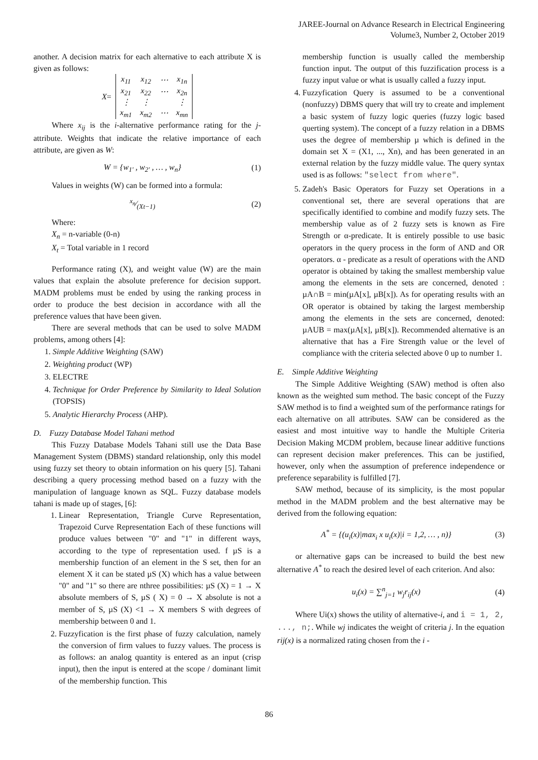JAREE-Journal on Advance Research in Electrical Engineering
Volume3, Number 2, October 2019
another. A decision matrix for each alternative to each attribute X is given as follows:
X =
| x<sub>11</sub> | x<sub>12</sub> | ⋯ | x<sub>1n</sub> |
| x<sub>21</sub> | x<sub>22</sub> | ⋯ | x<sub>2n</sub> |
| ⋮ | ⋮ | | ⋮ |
| x<sub>m1</sub> | x<sub>m2</sub> | ⋯ | x<sub>mn</sub> |
Where x<sub>ij</sub> is the i-alternative performance rating for the j-attribute. Weights that indicate the relative importance of each attribute, are given as W:
W = {w<sub>1'</sub> , w<sub>2'</sub> , … , w<sub>n</sub>} (1)
Values in weights (W) can be formed into a formula:
x<sub>n</sub>⁄(Xt−1) (2)
Where:
X<sub>n</sub> = n-variable (0-n)
X<sub>t</sub> = Total variable in 1 record
Performance rating (X), and weight value (W) are the main values that explain the absolute preference for decision support. MADM problems must be ended by using the ranking process in order to produce the best decision in accordance with all the preference values that have been given.
There are several methods that can be used to solve MADM problems, among others [4]:
1. Simple Additive Weighting (SAW)
2. Weighting product (WP)
3. ELECTRE
4. Technique for Order Preference by Similarity to Ideal Solution (TOPSIS)
5. Analytic Hierarchy Process (AHP).
D. Fuzzy Database Model Tahani method
This Fuzzy Database Models Tahani still use the Data Base Management System (DBMS) standard relationship, only this model using fuzzy set theory to obtain information on his query [5]. Tahani describing a query processing method based on a fuzzy with the manipulation of language known as SQL. Fuzzy database models tahani is made up of stages, [6]:
1. Linear Representation, Triangle Curve Representation, Trapezoid Curve Representation Each of these functions will produce values between "0" and "1" in different ways, according to the type of representation used. f µS is a membership function of an element in the S set, then for an element X it can be stated µS (X) which has a value between "0" and "1" so there are nthree possibilities: µS (X) = 1 → X absolute members of S, µS ( X) = 0 → X absolute is not a member of S, µS (X) <1 → X members S with degrees of membership between 0 and 1.
2. Fuzzyfication is the first phase of fuzzy calculation, namely the conversion of firm values to fuzzy values. The process is as follows: an analog quantity is entered as an input (crisp input), then the input is entered at the scope / dominant limit of the membership function. This
membership function is usually called the membership function input. The output of this fuzzification process is a fuzzy input value or what is usually called a fuzzy input.
4. Fuzzyfication Query is assumed to be a conventional (nonfuzzy) DBMS query that will try to create and implement a basic system of fuzzy logic queries (fuzzy logic based querting system). The concept of a fuzzy relation in a DBMS uses the degree of membership µ which is defined in the domain set X = (X1, ..., Xn), and has been generated in an external relation by the fuzzy middle value. The query syntax used is as follows: "select from where".
5. Zadeh's Basic Operators for Fuzzy set Operations in a conventional set, there are several operations that are specifically identified to combine and modify fuzzy sets. The membership value as of 2 fuzzy sets is known as Fire Strength or α-predicate. It is entirely possible to use basic operators in the query process in the form of AND and OR operators. α - predicate as a result of operations with the AND operator is obtained by taking the smallest membership value among the elements in the sets are concerned, denoted : µA∩B = min(µA[x], µB[x]). As for operating results with an OR operator is obtained by taking the largest membership among the elements in the sets are concerned, denoted: µAUB = max(µA[x], µB[x]). Recommended alternative is an alternative that has a Fire Strength value or the level of compliance with the criteria selected above 0 up to number 1.
E. Simple Additive Weighting
The Simple Additive Weighting (SAW) method is often also known as the weighted sum method. The basic concept of the Fuzzy SAW method is to find a weighted sum of the performance ratings for each alternative on all attributes. SAW can be considered as the easiest and most intuitive way to handle the Multiple Criteria Decision Making MCDM problem, because linear additive functions can represent decision maker preferences. This can be justified, however, only when the assumption of preference independence or preference separability is fulfilled [7].
SAW method, because of its simplicity, is the most popular method in the MADM problem and the best alternative may be derived from the following equation:
A<sup>*</sup> = {(u<sub>i</sub>(x)|max<sub>i</sub> x u<sub>i</sub>(x)|i = 1,2, … , n)} (3)
or alternative gaps can be increased to build the best new alternative A<sup>*</sup> to reach the desired level of each criterion. And also:
u<sub>i</sub>(x) = ∑<sup>n</sup><sub>j=1</sub> w<sub>j</sub>r<sub>ij</sub>(x) (4)
Where Ui(x) shows the utility of alternative-i, and i = 1, 2, ..., n;. While wj indicates the weight of criteria j. In the equation rij(x) is a normalized rating chosen from the i -
86